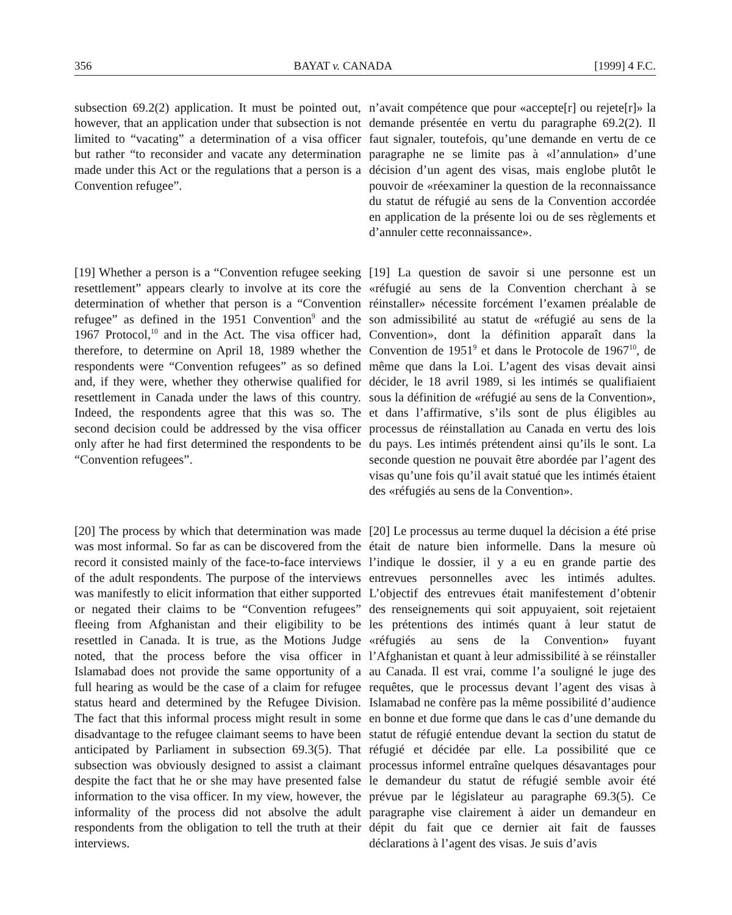356 BAYAT v. CANADA [1999] 4 F.C.
subsection 69.2(2) application. It must be pointed out, however, that an application under that subsection is not limited to “vacating” a determination of a visa officer but rather “to reconsider and vacate any determination made under this Act or the regulations that a person is a Convention refugee”.
n’avait compétence que pour «accepte[r] ou rejete[r]» la demande présentée en vertu du paragraphe 69.2(2). Il faut signaler, toutefois, qu’une demande en vertu de ce paragraphe ne se limite pas à «l’annulation» d’une décision d’un agent des visas, mais englobe plutôt le pouvoir de «réexaminer la question de la reconnaissance du statut de réfugié au sens de la Convention accordée en application de la présente loi ou de ses règlements et d’annuler cette reconnaissance».
[19] Whether a person is a “Convention refugee seeking resettlement” appears clearly to involve at its core the determination of whether that person is a “Convention refugee” as defined in the 1951 Convention<sup>9</sup> and the 1967 Protocol,<sup>10</sup> and in the Act. The visa officer had, therefore, to determine on April 18, 1989 whether the respondents were “Convention refugees” as so defined and, if they were, whether they otherwise qualified for resettlement in Canada under the laws of this country. Indeed, the respondents agree that this was so. The second decision could be addressed by the visa officer only after he had first determined the respondents to be “Convention refugees”.
[19] La question de savoir si une personne est un «réfugié au sens de la Convention cherchant à se réinstaller» nécessite forcément l’examen préalable de son admissibilité au statut de «réfugié au sens de la Convention», dont la définition apparaît dans la Convention de 1951<sup>9</sup> et dans le Protocole de 1967<sup>10</sup>, de même que dans la Loi. L’agent des visas devait ainsi décider, le 18 avril 1989, si les intimés se qualifiaient sous la définition de «réfugié au sens de la Convention», et dans l’affirmative, s’ils sont de plus éligibles au processus de réinstallation au Canada en vertu des lois du pays. Les intimés prétendent ainsi qu’ils le sont. La seconde question ne pouvait être abordée par l’agent des visas qu’une fois qu’il avait statué que les intimés étaient des «réfugiés au sens de la Convention».
[20] The process by which that determination was made was most informal. So far as can be discovered from the record it consisted mainly of the face-to-face interviews of the adult respondents. The purpose of the interviews was manifestly to elicit information that either supported or negated their claims to be “Convention refugees” fleeing from Afghanistan and their eligibility to be resettled in Canada. It is true, as the Motions Judge noted, that the process before the visa officer in Islamabad does not provide the same opportunity of a full hearing as would be the case of a claim for refugee status heard and determined by the Refugee Division. The fact that this informal process might result in some disadvantage to the refugee claimant seems to have been anticipated by Parliament in subsection 69.3(5). That subsection was obviously designed to assist a claimant despite the fact that he or she may have presented false information to the visa officer. In my view, however, the informality of the process did not absolve the adult respondents from the obligation to tell the truth at their interviews.
[20] Le processus au terme duquel la décision a été prise était de nature bien informelle. Dans la mesure où l’indique le dossier, il y a eu en grande partie des entrevues personnelles avec les intimés adultes. L’objectif des entrevues était manifestement d’obtenir des renseignements qui soit appuyaient, soit rejetaient les prétentions des intimés quant à leur statut de «réfugiés au sens de la Convention» fuyant l’Afghanistan et quant à leur admissibilité à se réinstaller au Canada. Il est vrai, comme l’a souligné le juge des requêtes, que le processus devant l’agent des visas à Islamabad ne confère pas la même possibilité d’audience en bonne et due forme que dans le cas d’une demande du statut de réfugié entendue devant la section du statut de réfugié et décidée par elle. La possibilité que ce processus informel entraîne quelques désavantages pour le demandeur du statut de réfugié semble avoir été prévue par le législateur au paragraphe 69.3(5). Ce paragraphe vise clairement à aider un demandeur en dépit du fait que ce dernier ait fait de fausses déclarations à l’agent des visas. Je suis d’avis